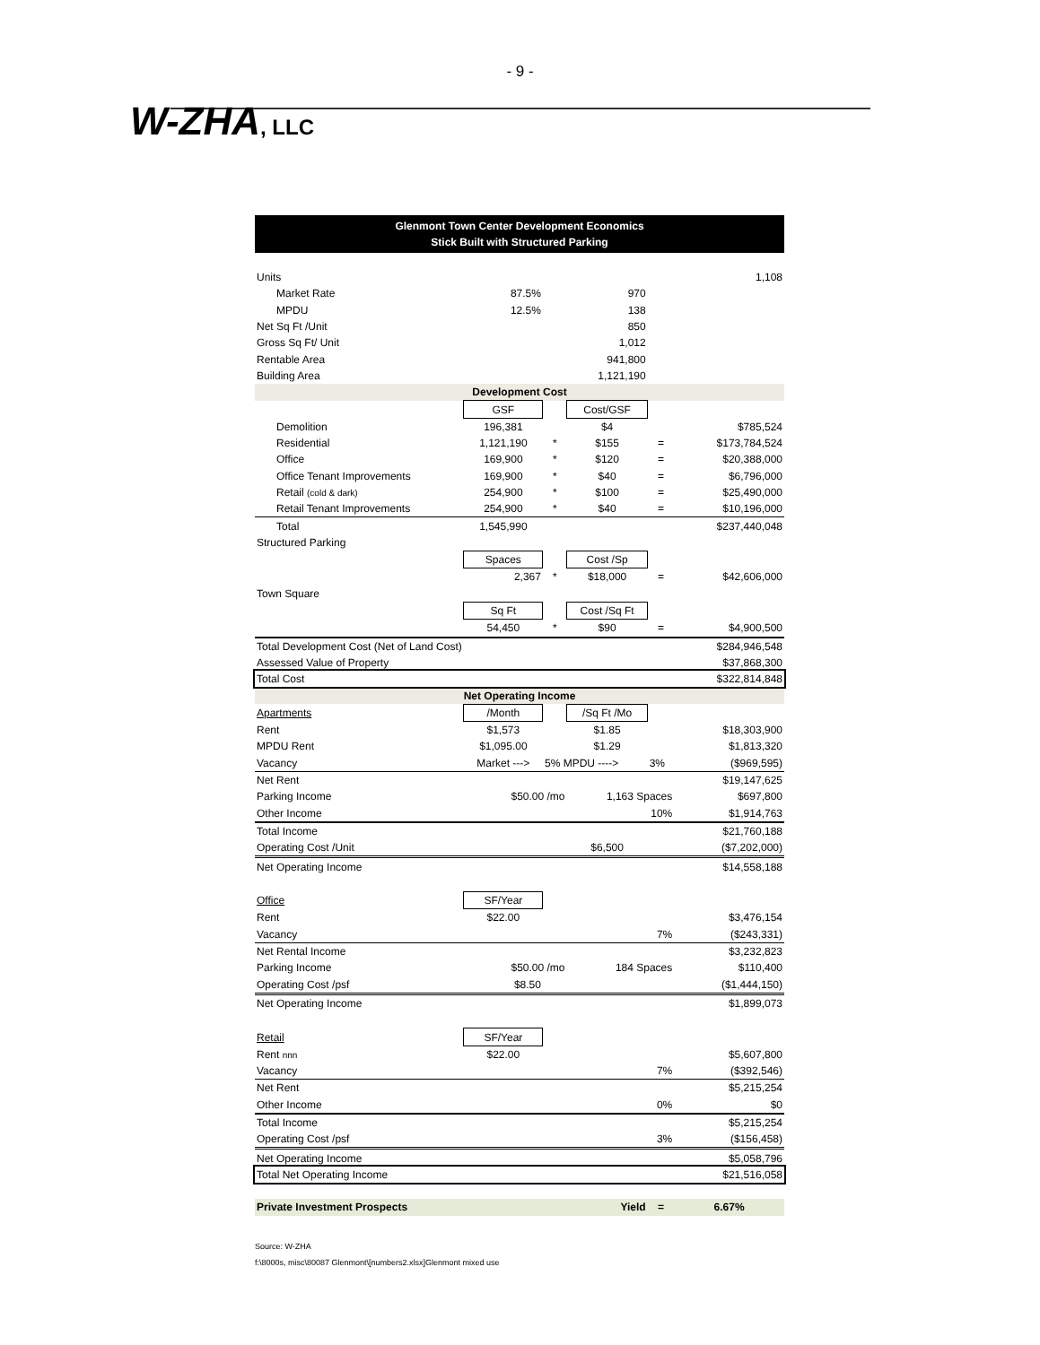- 9 -
W-ZHA, LLC
Glenmont Town Center Development Economics
Stick Built with Structured Parking
| Units | | | | | 1,108 |
| Market Rate | 87.5% | | 970 | | |
| MPDU | 12.5% | | 138 | | |
| Net Sq Ft /Unit | | | 850 | | |
| Gross Sq Ft/ Unit | | | 1,012 | | |
| Rentable Area | | | 941,800 | | |
| Building Area | | | 1,121,190 | | |
| Development Cost | | | | | |
| | GSF | | Cost/GSF | | |
| Demolition | 196,381 | | $4 | | $785,524 |
| Residential | 1,121,190 | * | $155 | = | $173,784,524 |
| Office | 169,900 | * | $120 | = | $20,388,000 |
| Office Tenant Improvements | 169,900 | * | $40 | = | $6,796,000 |
| Retail (cold & dark) | 254,900 | * | $100 | = | $25,490,000 |
| Retail Tenant Improvements | 254,900 | * | $40 | = | $10,196,000 |
| Total | 1,545,990 | | | | $237,440,048 |
| Structured Parking | | | | | |
| | Spaces | | Cost /Sp | | |
| | 2,367 | * | $18,000 | = | $42,606,000 |
| Town Square | | | | | |
| | Sq Ft | | Cost /Sq Ft | | |
| | 54,450 | * | $90 | = | $4,900,500 |
| Total Development Cost (Net of Land Cost) | | | | | $284,946,548 |
| Assessed Value of Property | | | | | $37,868,300 |
| Total Cost | | | | | $322,814,848 |
| Net Operating Income | | | | | |
| Apartments | /Month | | /Sq Ft /Mo | | |
| Rent | $1,573 | | $1.85 | | $18,303,900 |
| MPDU Rent | $1,095.00 | | $1.29 | | $1,813,320 |
| Vacancy | Market ---> | 5% MPDU ----> | | 3% | ($969,595) |
| Net Rent | | | | | $19,147,625 |
| Parking Income | $50.00 /mo | | 1,163 Spaces | | $697,800 |
| Other Income | | | | 10% | $1,914,763 |
| Total Income | | | | | $21,760,188 |
| Operating Cost /Unit | | | $6,500 | | ($7,202,000) |
| Net Operating Income | | | | | $14,558,188 |
| Office | SF/Year | | | | |
| Rent | $22.00 | | | | $3,476,154 |
| Vacancy | | | | 7% | ($243,331) |
| Net Rental Income | | | | | $3,232,823 |
| Parking Income | $50.00 /mo | | 184 Spaces | | $110,400 |
| Operating Cost /psf | $8.50 | | | | ($1,444,150) |
| Net Operating Income | | | | | $1,899,073 |
| Retail | SF/Year | | | | |
| Rent nnn | $22.00 | | | | $5,607,800 |
| Vacancy | | | | 7% | ($392,546) |
| Net Rent | | | | | $5,215,254 |
| Other Income | | | | 0% | $0 |
| Total Income | | | | | $5,215,254 |
| Operating Cost /psf | | | | 3% | ($156,458) |
| Net Operating Income | | | | | $5,058,796 |
| Total Net Operating Income | | | | | $21,516,058 |
| Private Investment Prospects | | | Yield | = | 6.67% |
Source: W-ZHA
f:\8000s, misc\80087 Glenmont\[numbers2.xlsx]Glenmont mixed use